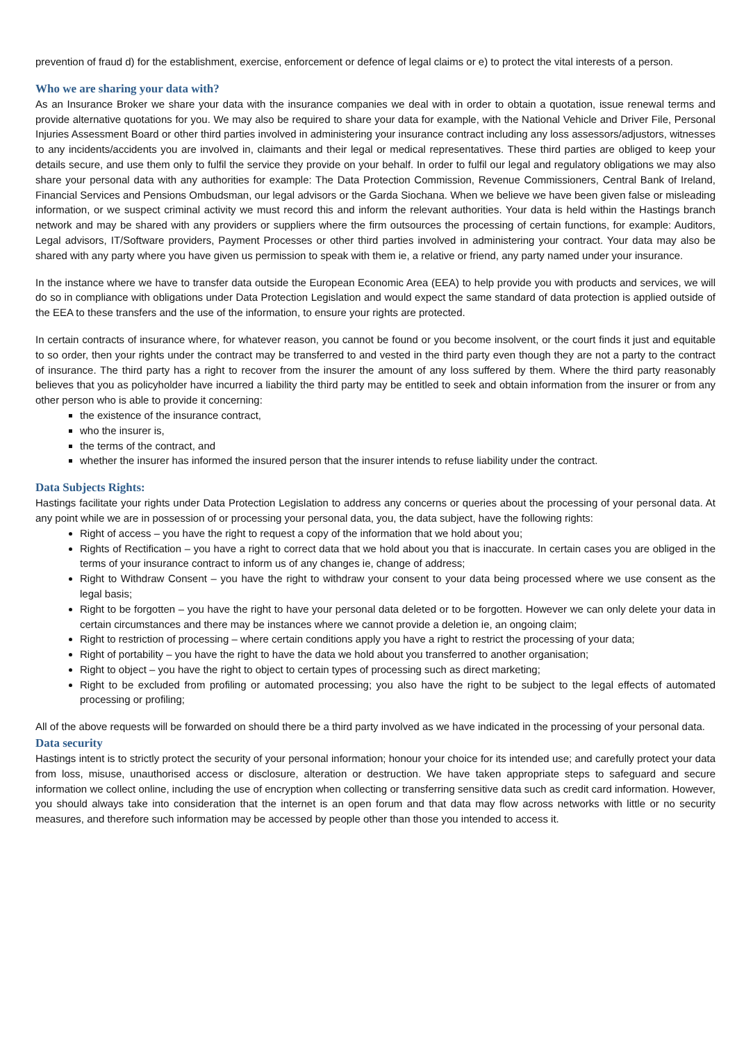prevention of fraud d) for the establishment, exercise, enforcement or defence of legal claims or e) to protect the vital interests of a person.
Who we are sharing your data with?
As an Insurance Broker we share your data with the insurance companies we deal with in order to obtain a quotation, issue renewal terms and provide alternative quotations for you. We may also be required to share your data for example, with the National Vehicle and Driver File, Personal Injuries Assessment Board or other third parties involved in administering your insurance contract including any loss assessors/adjustors, witnesses to any incidents/accidents you are involved in, claimants and their legal or medical representatives. These third parties are obliged to keep your details secure, and use them only to fulfil the service they provide on your behalf. In order to fulfil our legal and regulatory obligations we may also share your personal data with any authorities for example: The Data Protection Commission, Revenue Commissioners, Central Bank of Ireland, Financial Services and Pensions Ombudsman, our legal advisors or the Garda Siochana. When we believe we have been given false or misleading information, or we suspect criminal activity we must record this and inform the relevant authorities. Your data is held within the Hastings branch network and may be shared with any providers or suppliers where the firm outsources the processing of certain functions, for example: Auditors, Legal advisors, IT/Software providers, Payment Processes or other third parties involved in administering your contract. Your data may also be shared with any party where you have given us permission to speak with them ie, a relative or friend, any party named under your insurance.
In the instance where we have to transfer data outside the European Economic Area (EEA) to help provide you with products and services, we will do so in compliance with obligations under Data Protection Legislation and would expect the same standard of data protection is applied outside of the EEA to these transfers and the use of the information, to ensure your rights are protected.
In certain contracts of insurance where, for whatever reason, you cannot be found or you become insolvent, or the court finds it just and equitable to so order, then your rights under the contract may be transferred to and vested in the third party even though they are not a party to the contract of insurance. The third party has a right to recover from the insurer the amount of any loss suffered by them. Where the third party reasonably believes that you as policyholder have incurred a liability the third party may be entitled to seek and obtain information from the insurer or from any other person who is able to provide it concerning:
the existence of the insurance contract,
who the insurer is,
the terms of the contract, and
whether the insurer has informed the insured person that the insurer intends to refuse liability under the contract.
Data Subjects Rights:
Hastings facilitate your rights under Data Protection Legislation to address any concerns or queries about the processing of your personal data. At any point while we are in possession of or processing your personal data, you, the data subject, have the following rights:
Right of access – you have the right to request a copy of the information that we hold about you;
Rights of Rectification – you have a right to correct data that we hold about you that is inaccurate. In certain cases you are obliged in the terms of your insurance contract to inform us of any changes ie, change of address;
Right to Withdraw Consent – you have the right to withdraw your consent to your data being processed where we use consent as the legal basis;
Right to be forgotten – you have the right to have your personal data deleted or to be forgotten. However we can only delete your data in certain circumstances and there may be instances where we cannot provide a deletion ie, an ongoing claim;
Right to restriction of processing – where certain conditions apply you have a right to restrict the processing of your data;
Right of portability – you have the right to have the data we hold about you transferred to another organisation;
Right to object – you have the right to object to certain types of processing such as direct marketing;
Right to be excluded from profiling or automated processing; you also have the right to be subject to the legal effects of automated processing or profiling;
All of the above requests will be forwarded on should there be a third party involved as we have indicated in the processing of your personal data.
Data security
Hastings intent is to strictly protect the security of your personal information; honour your choice for its intended use; and carefully protect your data from loss, misuse, unauthorised access or disclosure, alteration or destruction. We have taken appropriate steps to safeguard and secure information we collect online, including the use of encryption when collecting or transferring sensitive data such as credit card information. However, you should always take into consideration that the internet is an open forum and that data may flow across networks with little or no security measures, and therefore such information may be accessed by people other than those you intended to access it.